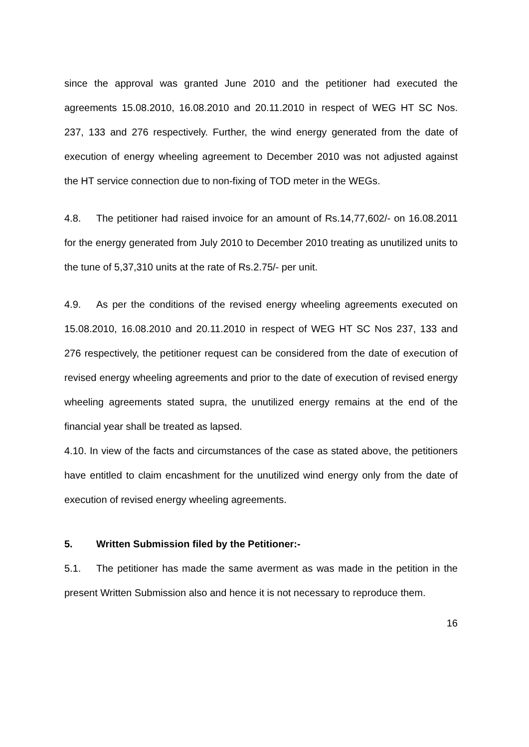since the approval was granted June 2010 and the petitioner had executed the agreements 15.08.2010, 16.08.2010 and 20.11.2010 in respect of WEG HT SC Nos. 237, 133 and 276 respectively. Further, the wind energy generated from the date of execution of energy wheeling agreement to December 2010 was not adjusted against the HT service connection due to non-fixing of TOD meter in the WEGs.
4.8. The petitioner had raised invoice for an amount of Rs.14,77,602/- on 16.08.2011 for the energy generated from July 2010 to December 2010 treating as unutilized units to the tune of 5,37,310 units at the rate of Rs.2.75/- per unit.
4.9. As per the conditions of the revised energy wheeling agreements executed on 15.08.2010, 16.08.2010 and 20.11.2010 in respect of WEG HT SC Nos 237, 133 and 276 respectively, the petitioner request can be considered from the date of execution of revised energy wheeling agreements and prior to the date of execution of revised energy wheeling agreements stated supra, the unutilized energy remains at the end of the financial year shall be treated as lapsed.
4.10. In view of the facts and circumstances of the case as stated above, the petitioners have entitled to claim encashment for the unutilized wind energy only from the date of execution of revised energy wheeling agreements.
5. Written Submission filed by the Petitioner:-
5.1. The petitioner has made the same averment as was made in the petition in the present Written Submission also and hence it is not necessary to reproduce them.
16